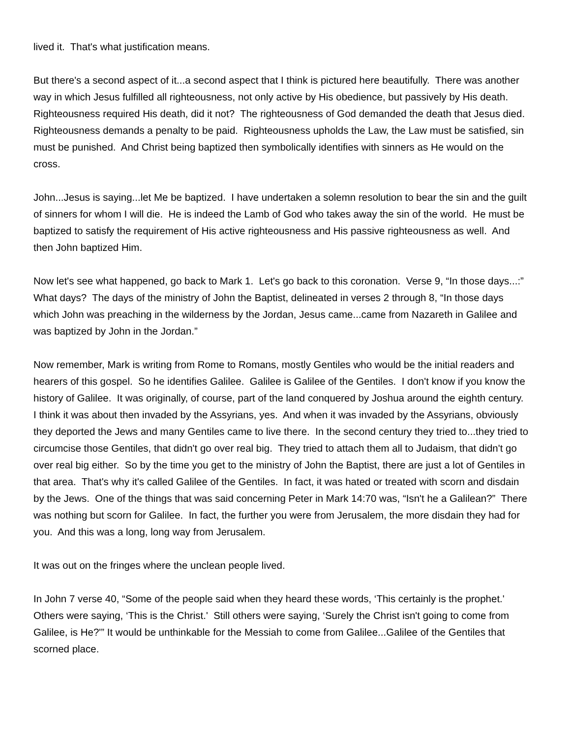lived it. That's what justification means.
But there's a second aspect of it...a second aspect that I think is pictured here beautifully. There was another way in which Jesus fulfilled all righteousness, not only active by His obedience, but passively by His death. Righteousness required His death, did it not? The righteousness of God demanded the death that Jesus died. Righteousness demands a penalty to be paid. Righteousness upholds the Law, the Law must be satisfied, sin must be punished. And Christ being baptized then symbolically identifies with sinners as He would on the cross.
John...Jesus is saying...let Me be baptized. I have undertaken a solemn resolution to bear the sin and the guilt of sinners for whom I will die. He is indeed the Lamb of God who takes away the sin of the world. He must be baptized to satisfy the requirement of His active righteousness and His passive righteousness as well. And then John baptized Him.
Now let's see what happened, go back to Mark 1. Let's go back to this coronation. Verse 9, “In those days...:” What days? The days of the ministry of John the Baptist, delineated in verses 2 through 8, “In those days which John was preaching in the wilderness by the Jordan, Jesus came...came from Nazareth in Galilee and was baptized by John in the Jordan.”
Now remember, Mark is writing from Rome to Romans, mostly Gentiles who would be the initial readers and hearers of this gospel. So he identifies Galilee. Galilee is Galilee of the Gentiles. I don't know if you know the history of Galilee. It was originally, of course, part of the land conquered by Joshua around the eighth century. I think it was about then invaded by the Assyrians, yes. And when it was invaded by the Assyrians, obviously they deported the Jews and many Gentiles came to live there. In the second century they tried to...they tried to circumcise those Gentiles, that didn't go over real big. They tried to attach them all to Judaism, that didn't go over real big either. So by the time you get to the ministry of John the Baptist, there are just a lot of Gentiles in that area. That's why it's called Galilee of the Gentiles. In fact, it was hated or treated with scorn and disdain by the Jews. One of the things that was said concerning Peter in Mark 14:70 was, “Isn't he a Galilean?” There was nothing but scorn for Galilee. In fact, the further you were from Jerusalem, the more disdain they had for you. And this was a long, long way from Jerusalem.
It was out on the fringes where the unclean people lived.
In John 7 verse 40, “Some of the people said when they heard these words, ‘This certainly is the prophet.' Others were saying, ‘This is the Christ.' Still others were saying, ‘Surely the Christ isn't going to come from Galilee, is He?'” It would be unthinkable for the Messiah to come from Galilee...Galilee of the Gentiles that scorned place.